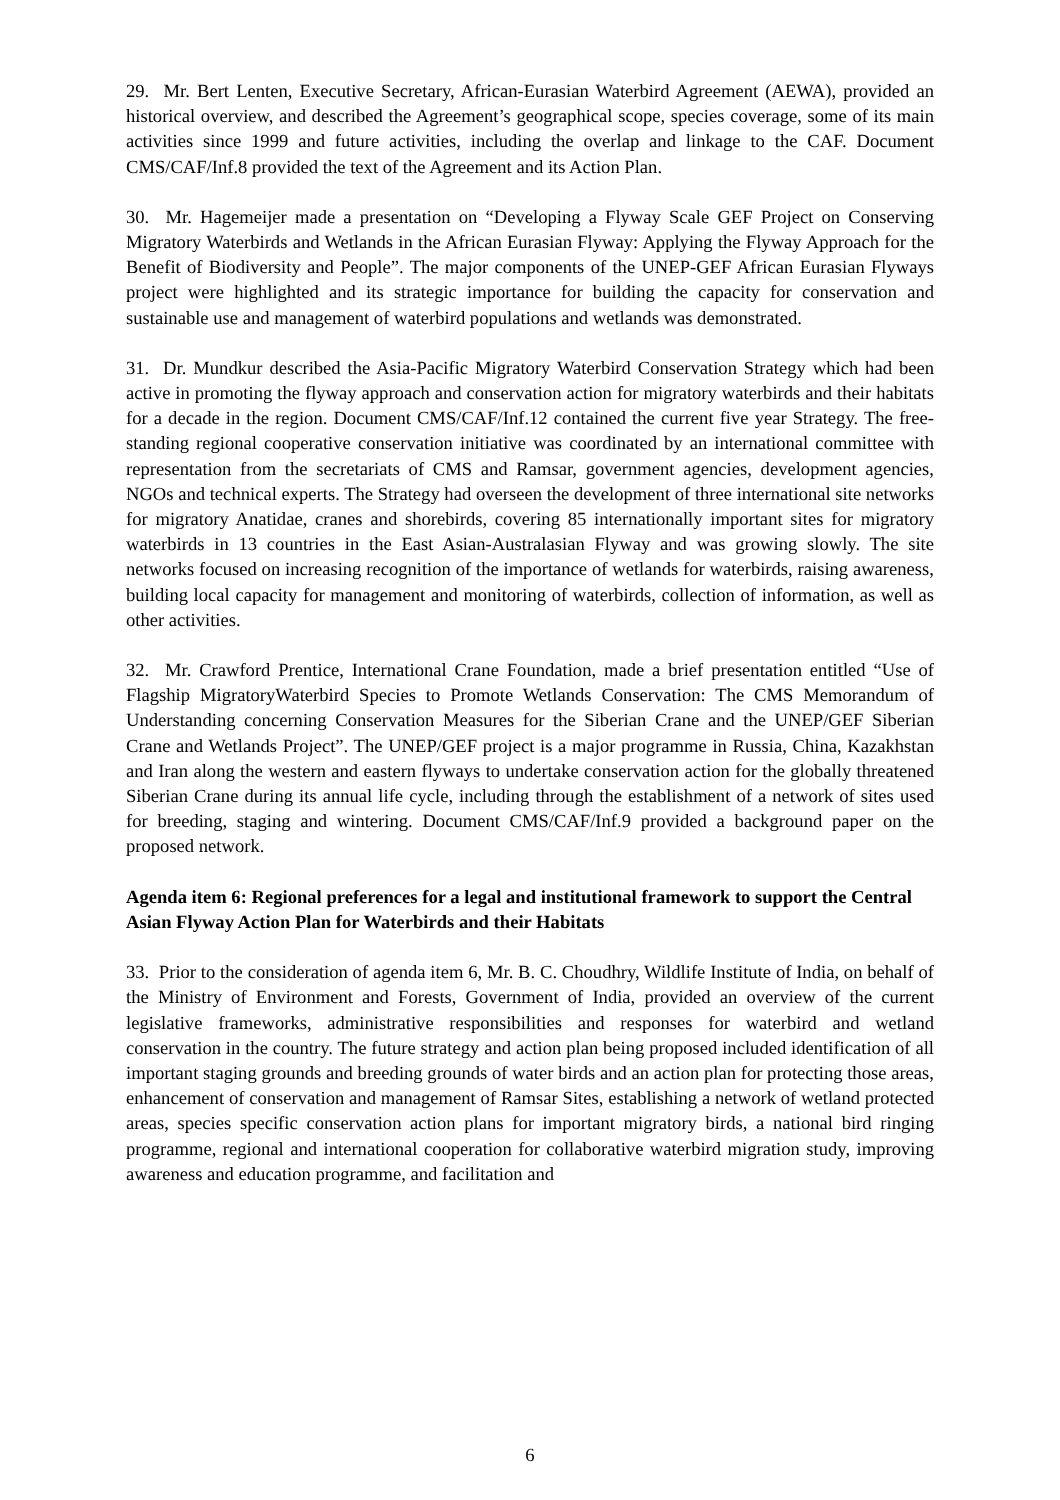29. Mr. Bert Lenten, Executive Secretary, African-Eurasian Waterbird Agreement (AEWA), provided an historical overview, and described the Agreement’s geographical scope, species coverage, some of its main activities since 1999 and future activities, including the overlap and linkage to the CAF. Document CMS/CAF/Inf.8 provided the text of the Agreement and its Action Plan.
30. Mr. Hagemeijer made a presentation on “Developing a Flyway Scale GEF Project on Conserving Migratory Waterbirds and Wetlands in the African Eurasian Flyway: Applying the Flyway Approach for the Benefit of Biodiversity and People”. The major components of the UNEP-GEF African Eurasian Flyways project were highlighted and its strategic importance for building the capacity for conservation and sustainable use and management of waterbird populations and wetlands was demonstrated.
31. Dr. Mundkur described the Asia-Pacific Migratory Waterbird Conservation Strategy which had been active in promoting the flyway approach and conservation action for migratory waterbirds and their habitats for a decade in the region. Document CMS/CAF/Inf.12 contained the current five year Strategy. The free-standing regional cooperative conservation initiative was coordinated by an international committee with representation from the secretariats of CMS and Ramsar, government agencies, development agencies, NGOs and technical experts. The Strategy had overseen the development of three international site networks for migratory Anatidae, cranes and shorebirds, covering 85 internationally important sites for migratory waterbirds in 13 countries in the East Asian-Australasian Flyway and was growing slowly. The site networks focused on increasing recognition of the importance of wetlands for waterbirds, raising awareness, building local capacity for management and monitoring of waterbirds, collection of information, as well as other activities.
32. Mr. Crawford Prentice, International Crane Foundation, made a brief presentation entitled “Use of Flagship MigratoryWaterbird Species to Promote Wetlands Conservation: The CMS Memorandum of Understanding concerning Conservation Measures for the Siberian Crane and the UNEP/GEF Siberian Crane and Wetlands Project”. The UNEP/GEF project is a major programme in Russia, China, Kazakhstan and Iran along the western and eastern flyways to undertake conservation action for the globally threatened Siberian Crane during its annual life cycle, including through the establishment of a network of sites used for breeding, staging and wintering. Document CMS/CAF/Inf.9 provided a background paper on the proposed network.
Agenda item 6: Regional preferences for a legal and institutional framework to support the Central Asian Flyway Action Plan for Waterbirds and their Habitats
33. Prior to the consideration of agenda item 6, Mr. B. C. Choudhry, Wildlife Institute of India, on behalf of the Ministry of Environment and Forests, Government of India, provided an overview of the current legislative frameworks, administrative responsibilities and responses for waterbird and wetland conservation in the country. The future strategy and action plan being proposed included identification of all important staging grounds and breeding grounds of water birds and an action plan for protecting those areas, enhancement of conservation and management of Ramsar Sites, establishing a network of wetland protected areas, species specific conservation action plans for important migratory birds, a national bird ringing programme, regional and international cooperation for collaborative waterbird migration study, improving awareness and education programme, and facilitation and
6